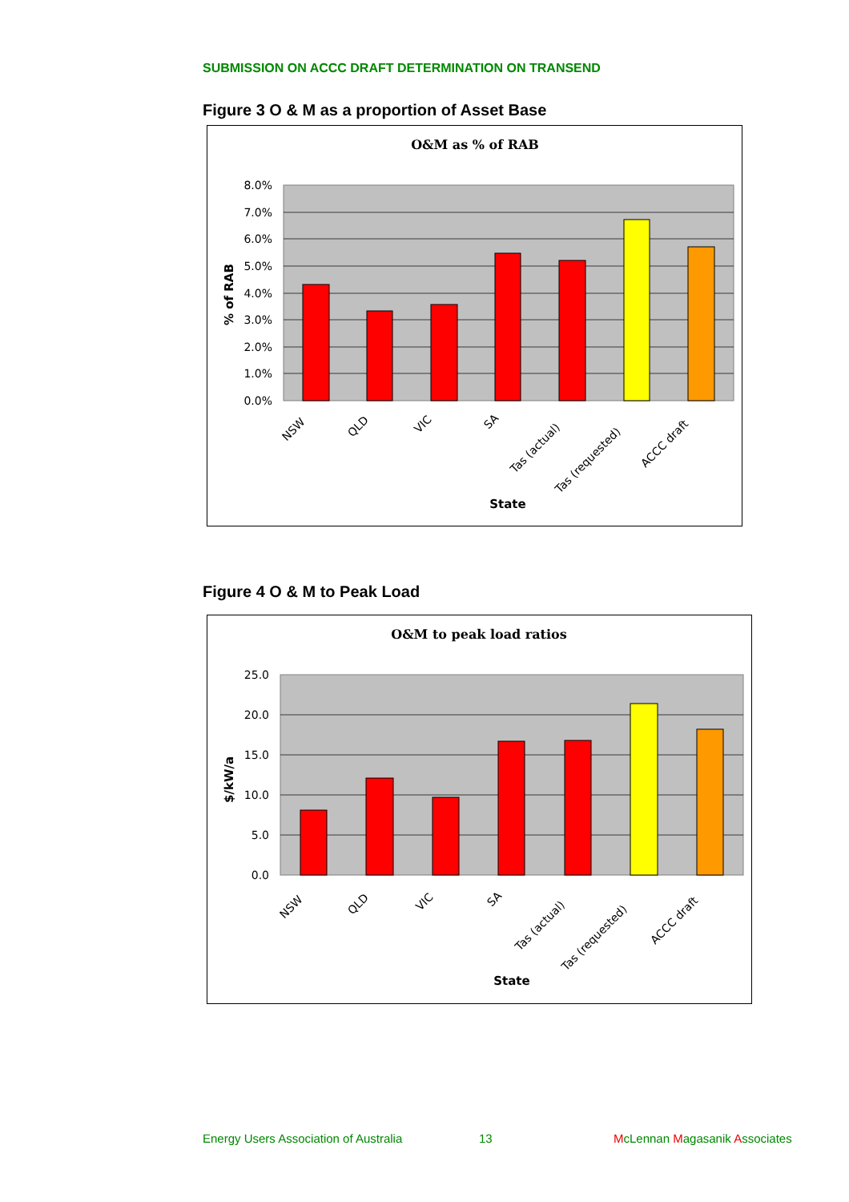SUBMISSION ON ACCC DRAFT DETERMINATION ON TRANSEND
Figure 3 O & M as a proportion of Asset Base
O&M as % of RAB
8.0%
7.0%
6.0%
5.0%
4.0%
3.0%
2.0%
1.0%
0.0%
NSW
QLD
VIC
SA
Tas (actual)
Tas (requested)
ACCC draft
State
% of RAB
Figure 4 O & M to Peak Load
O&M to peak load ratios
25.0
20.0
15.0
10.0
5.0
0.0
NSW
QLD
VIC
SA
Tas (actual)
Tas (requested)
ACCC draft
State
$/kW/a
Energy Users Association of Australia
13 McLennan Magasanik Associates